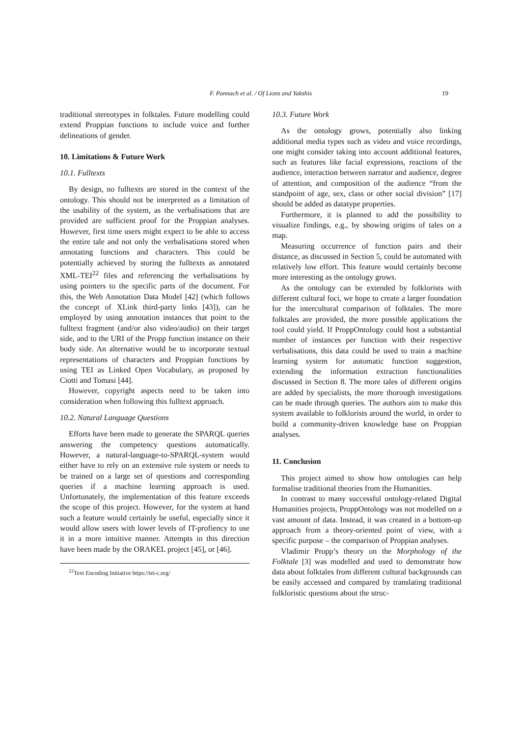F. Pannach et al. / Of Lions and Yakshis 19
traditional stereotypes in folktales. Future modelling could extend Proppian functions to include voice and further delineations of gender.
10. Limitations & Future Work
10.1. Fulltexts
By design, no fulltexts are stored in the context of the ontology. This should not be interpreted as a limitation of the usability of the system, as the verbalisations that are provided are sufficient proof for the Proppian analyses. However, first time users might expect to be able to access the entire tale and not only the verbalisations stored when annotating functions and characters. This could be potentially achieved by storing the fulltexts as annotated XML-TEI<sup>22</sup> files and referencing the verbalisations by using pointers to the specific parts of the document. For this, the Web Annotation Data Model [42] (which follows the concept of XLink third-party links [43]), can be employed by using annotation instances that point to the fulltext fragment (and/or also video/audio) on their target side, and to the URI of the Propp function instance on their body side. An alternative would be to incorporate textual representations of characters and Proppian functions by using TEI as Linked Open Vocabulary, as proposed by Ciotti and Tomasi [44].
However, copyright aspects need to be taken into consideration when following this fulltext approach.
10.2. Natural Language Questions
Efforts have been made to generate the SPARQL queries answering the competency questions automatically. However, a natural-language-to-SPARQL-system would either have to rely on an extensive rule system or needs to be trained on a large set of questions and corresponding queries if a machine learning approach is used. Unfortunately, the implementation of this feature exceeds the scope of this project. However, for the system at hand such a feature would certainly be useful, especially since it would allow users with lower levels of IT-profiency to use it in a more intuitive manner. Attempts in this direction have been made by the ORAKEL project [45], or [46].
<sup>22</sup> Text Encoding Initiative https://tei-c.org/
10.3. Future Work
As the ontology grows, potentially also linking additional media types such as video and voice recordings, one might consider taking into account additional features, such as features like facial expressions, reactions of the audience, interaction between narrator and audience, degree of attention, and composition of the audience “from the standpoint of age, sex, class or other social division” [17] should be added as datatype properties.
Furthermore, it is planned to add the possibility to visualize findings, e.g., by showing origins of tales on a map.
Measuring occurrence of function pairs and their distance, as discussed in Section 5, could be automated with relatively low effort. This feature would certainly become more interesting as the ontology grows.
As the ontology can be extended by folklorists with different cultural foci, we hope to create a larger foundation for the intercultural comparison of folktales. The more folktales are provided, the more possible applications the tool could yield. If ProppOntology could host a substantial number of instances per function with their respective verbalisations, this data could be used to train a machine learning system for automatic function suggestion, extending the information extraction functionalities discussed in Section 8. The more tales of different origins are added by specialists, the more thorough investigations can be made through queries. The authors aim to make this system available to folklorists around the world, in order to build a community-driven knowledge base on Proppian analyses.
11. Conclusion
This project aimed to show how ontologies can help formalise traditional theories from the Humanities.
In contrast to many successful ontology-related Digital Humanities projects, ProppOntology was not modelled on a vast amount of data. Instead, it was created in a bottom-up approach from a theory-oriented point of view, with a specific purpose – the comparison of Proppian analyses.
Vladimir Propp’s theory on the Morphology of the Folktale [3] was modelled and used to demonstrate how data about folktales from different cultural backgrounds can be easily accessed and compared by translating traditional folkloristic questions about the struc-